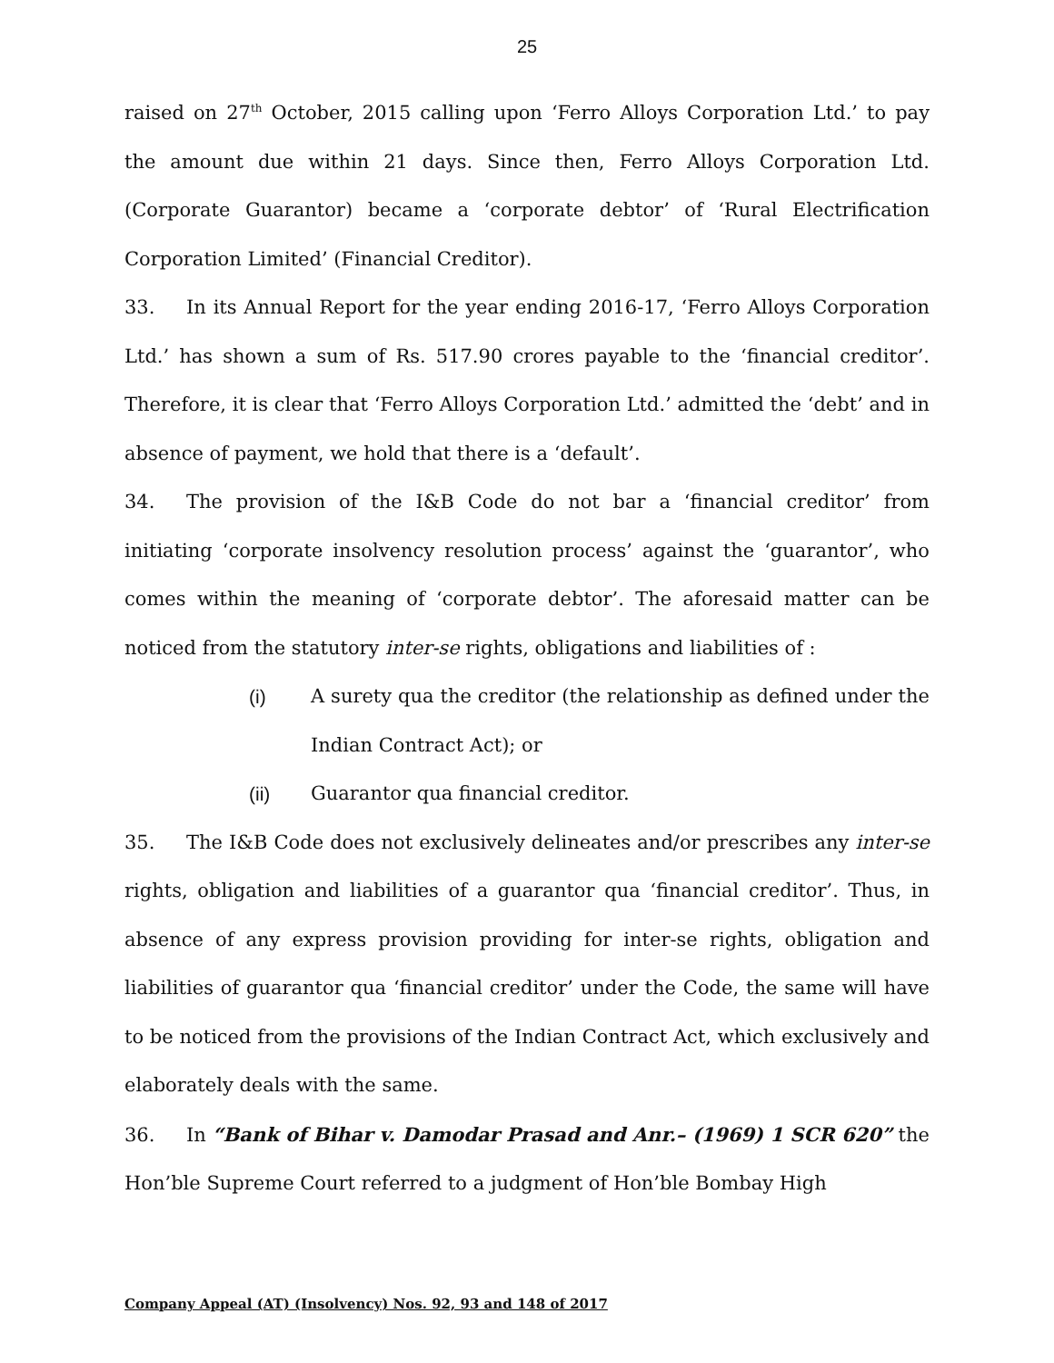25
raised on 27<sup>th</sup> October, 2015 calling upon ‘Ferro Alloys Corporation Ltd.’ to pay the amount due within 21 days. Since then, Ferro Alloys Corporation Ltd. (Corporate Guarantor) became a ‘corporate debtor’ of ‘Rural Electrification Corporation Limited’ (Financial Creditor).
33. In its Annual Report for the year ending 2016-17, ‘Ferro Alloys Corporation Ltd.’ has shown a sum of Rs. 517.90 crores payable to the ‘financial creditor’. Therefore, it is clear that ‘Ferro Alloys Corporation Ltd.’ admitted the ‘debt’ and in absence of payment, we hold that there is a ‘default’.
34. The provision of the I&B Code do not bar a ‘financial creditor’ from initiating ‘corporate insolvency resolution process’ against the ‘guarantor’, who comes within the meaning of ‘corporate debtor’. The aforesaid matter can be noticed from the statutory inter-se rights, obligations and liabilities of :
(i) A surety qua the creditor (the relationship as defined under the Indian Contract Act); or
(ii) Guarantor qua financial creditor.
35. The I&B Code does not exclusively delineates and/or prescribes any inter-se rights, obligation and liabilities of a guarantor qua ‘financial creditor’. Thus, in absence of any express provision providing for inter-se rights, obligation and liabilities of guarantor qua ‘financial creditor’ under the Code, the same will have to be noticed from the provisions of the Indian Contract Act, which exclusively and elaborately deals with the same.
36. In “Bank of Bihar v. Damodar Prasad and Anr.– (1969) 1 SCR 620” the Hon’ble Supreme Court referred to a judgment of Hon’ble Bombay High
Company Appeal (AT) (Insolvency) Nos. 92, 93 and 148 of 2017